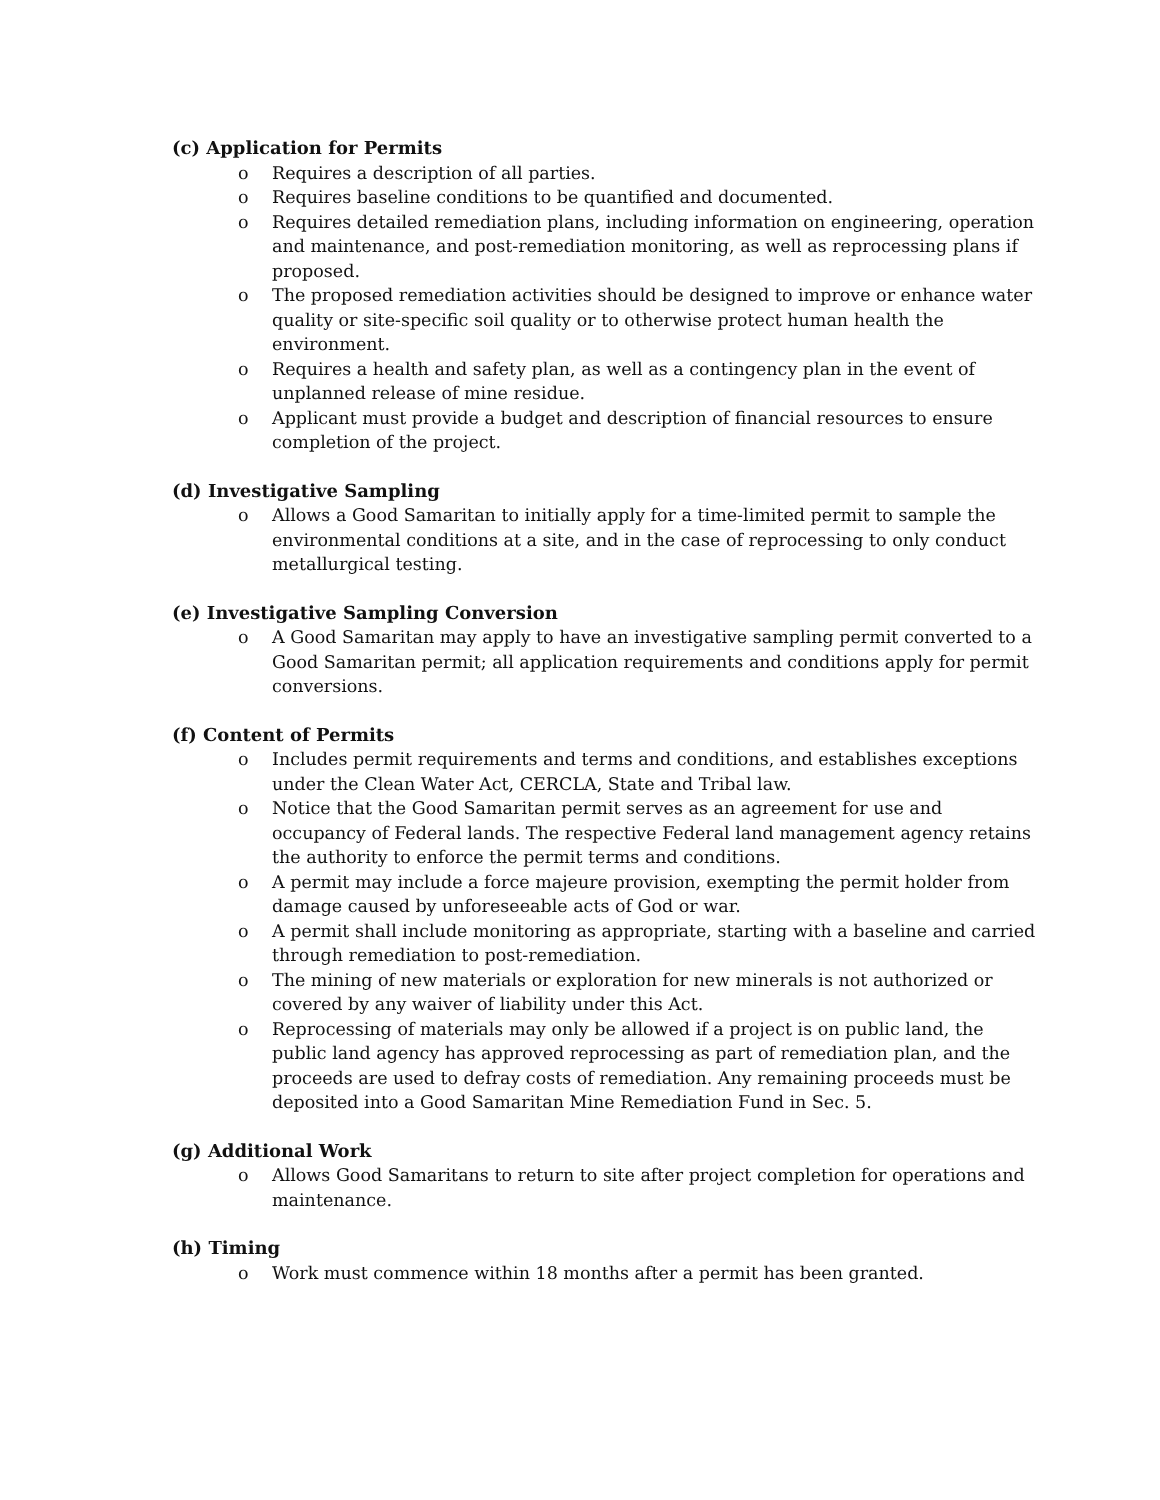(c) Application for Permits
o Requires a description of all parties.
o Requires baseline conditions to be quantified and documented.
o Requires detailed remediation plans, including information on engineering, operation and maintenance, and post-remediation monitoring, as well as reprocessing plans if proposed.
o The proposed remediation activities should be designed to improve or enhance water quality or site-specific soil quality or to otherwise protect human health the environment.
o Requires a health and safety plan, as well as a contingency plan in the event of unplanned release of mine residue.
o Applicant must provide a budget and description of financial resources to ensure completion of the project.
(d) Investigative Sampling
o Allows a Good Samaritan to initially apply for a time-limited permit to sample the environmental conditions at a site, and in the case of reprocessing to only conduct metallurgical testing.
(e) Investigative Sampling Conversion
o A Good Samaritan may apply to have an investigative sampling permit converted to a Good Samaritan permit; all application requirements and conditions apply for permit conversions.
(f) Content of Permits
o Includes permit requirements and terms and conditions, and establishes exceptions under the Clean Water Act, CERCLA, State and Tribal law.
o Notice that the Good Samaritan permit serves as an agreement for use and occupancy of Federal lands. The respective Federal land management agency retains the authority to enforce the permit terms and conditions.
o A permit may include a force majeure provision, exempting the permit holder from damage caused by unforeseeable acts of God or war.
o A permit shall include monitoring as appropriate, starting with a baseline and carried through remediation to post-remediation.
o The mining of new materials or exploration for new minerals is not authorized or covered by any waiver of liability under this Act.
o Reprocessing of materials may only be allowed if a project is on public land, the public land agency has approved reprocessing as part of remediation plan, and the proceeds are used to defray costs of remediation. Any remaining proceeds must be deposited into a Good Samaritan Mine Remediation Fund in Sec. 5.
(g) Additional Work
o Allows Good Samaritans to return to site after project completion for operations and maintenance.
(h) Timing
o Work must commence within 18 months after a permit has been granted.